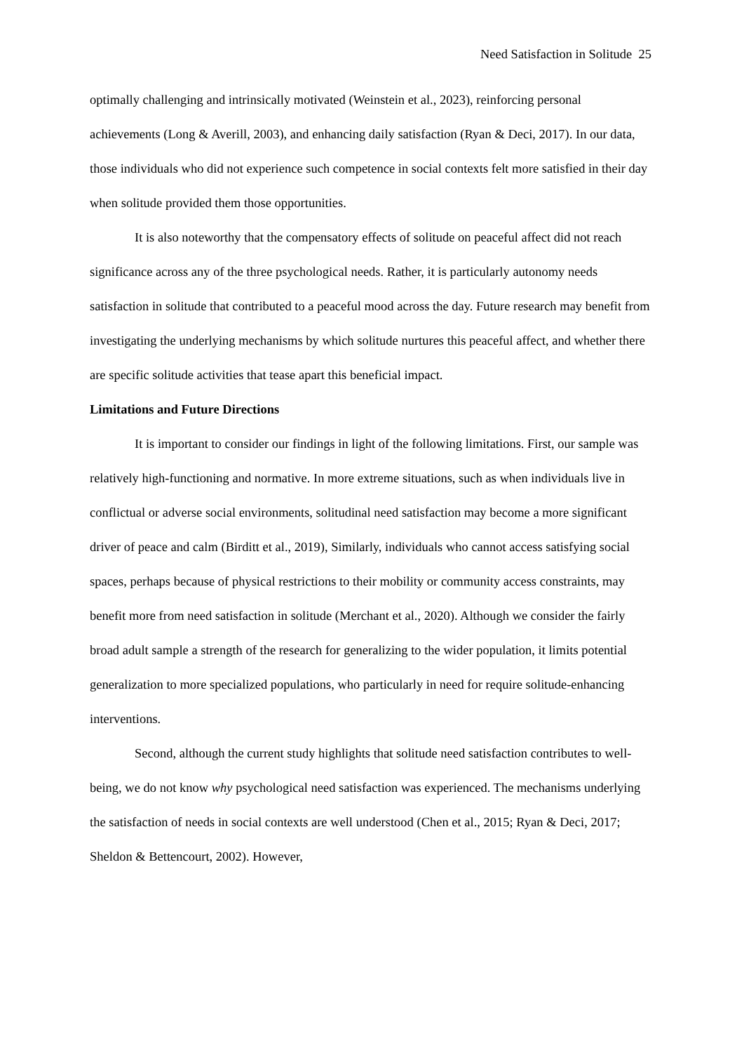Need Satisfaction in Solitude 25
optimally challenging and intrinsically motivated (Weinstein et al., 2023), reinforcing personal achievements (Long & Averill, 2003), and enhancing daily satisfaction (Ryan & Deci, 2017). In our data, those individuals who did not experience such competence in social contexts felt more satisfied in their day when solitude provided them those opportunities.
It is also noteworthy that the compensatory effects of solitude on peaceful affect did not reach significance across any of the three psychological needs. Rather, it is particularly autonomy needs satisfaction in solitude that contributed to a peaceful mood across the day. Future research may benefit from investigating the underlying mechanisms by which solitude nurtures this peaceful affect, and whether there are specific solitude activities that tease apart this beneficial impact.
Limitations and Future Directions
It is important to consider our findings in light of the following limitations. First, our sample was relatively high-functioning and normative. In more extreme situations, such as when individuals live in conflictual or adverse social environments, solitudinal need satisfaction may become a more significant driver of peace and calm (Birditt et al., 2019), Similarly, individuals who cannot access satisfying social spaces, perhaps because of physical restrictions to their mobility or community access constraints, may benefit more from need satisfaction in solitude (Merchant et al., 2020). Although we consider the fairly broad adult sample a strength of the research for generalizing to the wider population, it limits potential generalization to more specialized populations, who particularly in need for require solitude-enhancing interventions.
Second, although the current study highlights that solitude need satisfaction contributes to well-being, we do not know why psychological need satisfaction was experienced. The mechanisms underlying the satisfaction of needs in social contexts are well understood (Chen et al., 2015; Ryan & Deci, 2017; Sheldon & Bettencourt, 2002). However,